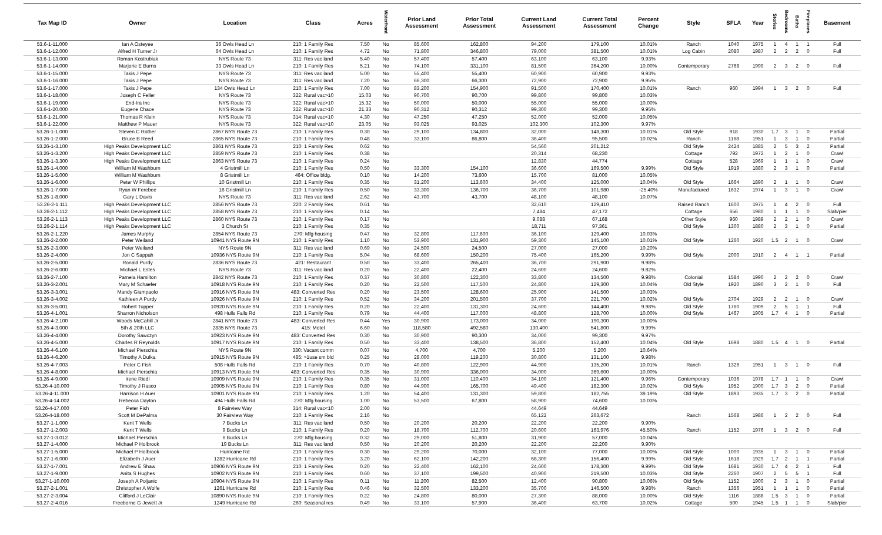| Tax Map ID | Owner | Location | Class | Acres | Waterfront | Prior Land Assessment | Prior Total Assessment | Current Land Assessment | Current Total Assessment | Percent Change | Style | SFLA | Year | Stories | Bedrooms | Baths | Fireplaces | Basement |
| --- | --- | --- | --- | --- | --- | --- | --- | --- | --- | --- | --- | --- | --- | --- | --- | --- | --- | --- |
| 53.6-1-11.000 | Ian A Osteyee | 36 Owls Head Ln | 210: 1 Family Res | 7.50 | No | 85,600 | 162,800 | 94,200 | 179,100 | 10.01% | Ranch | 1040 | 1975 | 1 | 4 | 1 | 1 | Full |
| 53.6-1-12.000 | Alfred H Turner Jr | 64 Owls Head Ln | 210: 1 Family Res | 4.72 | No | 71,800 | 346,800 | 79,000 | 381,500 | 10.01% | Log Cabin | 2080 | 1987 | 2 | 2 | 2 | 0 | Full |
| 53.6-1-13.000 | Roman Kostrubiak | NYS Route 73 | 311: Res vac land | 5.40 | No | 57,400 | 57,400 | 63,100 | 63,100 | 9.93% | | | | | | | | |
| 53.6-1-14.000 | Marjorie E Burns | 33 Owls Head Ln | 210: 1 Family Res | 5.21 | No | 74,100 | 331,100 | 81,500 | 364,200 | 10.00% | Contemporary | 2768 | 1999 | 2 | 3 | 2 | 0 | Full |
| 53.6-1-15.000 | Takis J Pepe | NYS Route 73 | 311: Res vac land | 5.00 | No | 55,400 | 55,400 | 60,900 | 60,900 | 9.93% | | | | | | | | |
| 53.6-1-16.000 | Takis J Pepe | NYS Route 73 | 311: Res vac land | 7.20 | No | 66,300 | 66,300 | 72,900 | 72,900 | 9.95% | | | | | | | | |
| 53.6-1-17.000 | Takis J Pepe | 134 Owls Head Ln | 210: 1 Family Res | 7.00 | No | 83,200 | 154,900 | 91,500 | 170,400 | 10.01% | Ranch | 960 | 1994 | 1 | 3 | 2 | 0 | Full |
| 53.6-1-18.000 | Joseph C Feller | NYS Route 73 | 322: Rural vac>10 | 15.03 | No | 90,700 | 90,700 | 99,800 | 99,800 | 10.03% | | | | | | | | |
| 53.6-1-19.000 | End-Ira Inc | NYS Route 73 | 322: Rural vac>10 | 15.32 | No | 50,000 | 50,000 | 55,000 | 55,000 | 10.00% | | | | | | | | |
| 53.6-1-20.000 | Eugene Chace | NYS Route 73 | 322: Rural vac>10 | 21.33 | No | 90,312 | 90,312 | 99,300 | 99,300 | 9.95% | | | | | | | | |
| 53.6-1-21.000 | Thomas R Klein | NYS Route 73 | 314: Rural vac<10 | 4.30 | No | 47,250 | 47,250 | 52,000 | 52,000 | 10.05% | | | | | | | | |
| 53.6-1-22.000 | Matthew P Mauer | NYS Route 73 | 322: Rural vac>10 | 23.05 | No | 93,025 | 93,025 | 102,300 | 102,300 | 9.97% | | | | | | | | |
| 53.26-1-1.000 | Steven C Rother | 2867 NYS Route 73 | 210: 1 Family Res | 0.30 | No | 29,100 | 134,800 | 32,000 | 148,300 | 10.01% | Old Style | 918 | 1930 | 1.7 | 3 | 1 | 0 | Partial |
| 53.26-1-2.000 | Bruce B Reed | 2865 NYS Route 73 | 210: 1 Family Res | 0.48 | No | 33,100 | 86,800 | 36,400 | 95,500 | 10.02% | Ranch | 1168 | 1951 | 1 | 3 | 1 | 0 | Partial |
| 53.26-1-3.100 | High Peaks Development LLC | 2861 NYS Route 73 | 210: 1 Family Res | 0.62 | No | | | 54,560 | 201,212 | | Old Style | 2424 | 1885 | 2 | 5 | 3 | 2 | Partial |
| 53.26-1-3.200 | High Peaks Development LLC | 2859 NYS Route 73 | 210: 1 Family Res | 0.38 | No | | | 20,314 | 68,230 | | Cottage | 792 | 1972 | 1 | 2 | 1 | 0 | Crawl |
| 53.26-1-3.300 | High Peaks Development LLC | 2863 NYS Route 73 | 210: 1 Family Res | 0.24 | No | | | 12,830 | 44,774 | | Cottage | 528 | 1969 | 1 | 1 | 1 | 0 | Crawl |
| 53.26-1-4.000 | William M Washburn | 4 Gristmill Ln | 210: 1 Family Res | 0.50 | No | 33,300 | 154,100 | 36,600 | 169,500 | 9.99% | Old Style | 1919 | 1880 | 2 | 3 | 1 | 0 | Partial |
| 53.26-1-5.000 | William M Washburn | 8 Gristmill Ln | 464: Office bldg. | 0.10 | No | 14,200 | 73,600 | 15,700 | 81,000 | 10.05% | | | | | | | | |
| 53.26-1-6.000 | Peter W Phillips | 10 Gristmill Ln | 210: 1 Family Res | 0.35 | No | 31,200 | 113,600 | 34,400 | 125,000 | 10.04% | Old Style | 1664 | 1890 | 2 | 1 | 1 | 0 | Crawl |
| 53.26-1-7.000 | Ryan W Ferebee | 16 Gristmill Ln | 210: 1 Family Res | 0.50 | No | 33,300 | 136,700 | 36,700 | 101,980 | -25.40% | Manufactured | 1632 | 1974 | 1 | 3 | 1 | 0 | Crawl |
| 53.26-1-8.000 | Gary L Davis | NYS Route 73 | 311: Res vac land | 2.62 | No | 43,700 | 43,700 | 48,100 | 48,100 | 10.07% | | | | | | | | |
| 53.26-2-1.111 | High Peaks Development LLC | 2856 NYS Route 73 | 220: 2 Family Res | 0.61 | No | | | 32,610 | 129,410 | | Raised Ranch | 1600 | 1975 | 1 | 4 | 2 | 0 | Full |
| 53.26-2-1.112 | High Peaks Development LLC | 2858 NYS Route 73 | 210: 1 Family Res | 0.14 | No | | | 7,484 | 47,172 | | Cottage | 656 | 1980 | 1 | 1 | 1 | 0 | Slab/pier |
| 53.26-2-1.113 | High Peaks Development LLC | 2860 NYS Route 73 | 210: 1 Family Res | 0.17 | No | | | 9,088 | 67,168 | | Other Style | 960 | 1989 | 2 | 2 | 1 | 0 | Crawl |
| 53.26-2-1.114 | High Peaks Development LLC | 3 Church St | 210: 1 Family Res | 0.35 | No | | | 18,711 | 97,361 | | Old Style | 1300 | 1880 | 2 | 3 | 1 | 0 | Partial |
| 53.26-2-1.220 | James Murphy | 2854 NYS Route 73 | 270: Mfg housing | 0.47 | No | 32,800 | 117,600 | 36,100 | 129,400 | 10.03% | | | | | | | | |
| 53.26-2-2.000 | Peter Weiland | 10941 NYS Route 9N | 210: 1 Family Res | 1.10 | No | 53,900 | 131,900 | 59,300 | 145,100 | 10.01% | Old Style | 1260 | 1920 | 1.5 | 2 | 1 | 0 | Crawl |
| 53.26-2-3.000 | Peter Weiland | NYS Route 9N | 311: Res vac land | 0.69 | No | 24,500 | 24,500 | 27,000 | 27,000 | 10.20% | | | | | | | | |
| 53.26-2-4.000 | Jon C Sappah | 10936 NYS Route 9N | 210: 1 Family Res | 5.04 | No | 68,600 | 150,200 | 75,400 | 165,200 | 9.99% | Old Style | 2000 | 1910 | 2 | 4 | 1 | 1 | Partial |
| 53.26-2-5.000 | Ronald Purdy | 2836 NYS Route 73 | 421: Restaurant | 0.50 | No | 33,400 | 265,400 | 36,700 | 291,900 | 9.98% | | | | | | | | |
| 53.26-2-6.000 | Michael L Estes | NYS Route 73 | 311: Res vac land | 0.20 | No | 22,400 | 22,400 | 24,600 | 24,600 | 9.82% | | | | | | | | |
| 53.26-2-7.100 | Pamela Hamilton | 2842 NYS Route 73 | 210: 1 Family Res | 0.37 | No | 30,800 | 122,300 | 33,800 | 134,500 | 9.98% | Colonial | 1584 | 1990 | 2 | 2 | 2 | 0 | Crawl |
| 53.26-3-2.001 | Mary M Schaefer | 10918 NYS Route 9N | 210: 1 Family Res | 0.20 | No | 22,500 | 117,500 | 24,800 | 129,300 | 10.04% | Old Style | 1920 | 1890 | 3 | 2 | 1 | 0 | Full |
| 53.26-3-3.001 | Mandy Giampaolo | 10916 NYS Route 9N | 483: Converted Res | 0.20 | No | 23,500 | 128,600 | 25,900 | 141,500 | 10.03% | | | | | | | | |
| 53.26-3-4.002 | Kathleen A Purdy | 10926 NYS Route 9N | 210: 1 Family Res | 0.52 | No | 34,200 | 201,500 | 37,700 | 221,700 | 10.02% | Old Style | 2704 | 1929 | 2 | 2 | 1 | 0 | Crawl |
| 53.26-3-5.001 | Robert Tupper | 10920 NYS Route 9N | 210: 1 Family Res | 0.20 | No | 22,400 | 131,300 | 24,600 | 144,400 | 9.98% | Old Style | 1760 | 1909 | 2 | 5 | 1 | 1 | Full |
| 53.26-4-1.001 | Sharron Nicholson | 498 Hulls Falls Rd | 210: 1 Family Res | 0.79 | No | 44,400 | 117,000 | 48,800 | 128,700 | 10.00% | Old Style | 1467 | 1905 | 1.7 | 4 | 1 | 0 | Partial |
| 53.26-4-2.100 | Woods McCahill Jr | 2841 NYS Route 73 | 483: Converted Res | 0.44 | Yes | 30,900 | 173,000 | 34,000 | 190,300 | 10.00% | | | | | | | | |
| 53.26-4-3.000 | 5th & 20th LLC | 2835 NYS Route 73 | 415: Motel | 6.60 | No | 118,580 | 492,580 | 130,400 | 541,800 | 9.99% | | | | | | | | |
| 53.26-4-4.000 | Dorothy Sawczyn | 10923 NYS Route 9N | 483: Converted Res | 0.30 | No | 30,900 | 90,300 | 34,000 | 99,300 | 9.97% | | | | | | | | |
| 53.26-4-5.000 | Charles R Reynolds | 10917 NYS Route 9N | 210: 1 Family Res | 0.50 | No | 33,400 | 138,500 | 36,800 | 152,400 | 10.04% | Old Style | 1698 | 1880 | 1.5 | 4 | 1 | 0 | Partial |
| 53.26-4-6.100 | Michael Pierschia | NYS Route 9N | 330: Vacant comm | 0.07 | No | 4,700 | 4,700 | 5,200 | 5,200 | 10.64% | | | | | | | | |
| 53.26-4-6.200 | Timothy A Dulka | 10915 NYS Route 9N | 485: >1use sm bld | 0.25 | No | 28,000 | 119,200 | 30,800 | 131,100 | 9.98% | | | | | | | | |
| 53.26-4-7.003 | Peter C Fish | 508 Hulls Falls Rd | 210: 1 Family Res | 0.70 | No | 40,800 | 122,900 | 44,900 | 135,200 | 10.01% | Ranch | 1326 | 1951 | 1 | 3 | 1 | 0 | Full |
| 53.26-4-8.000 | Michael Pierschia | 10913 NYS Route 9N | 483: Converted Res | 0.35 | No | 30,900 | 336,000 | 34,000 | 369,600 | 10.00% | | | | | | | | |
| 53.26-4-9.000 | Irene Riedl | 10909 NYS Route 9N | 210: 1 Family Res | 0.35 | No | 31,000 | 110,400 | 34,100 | 121,400 | 9.96% | Contemporary | 1036 | 1978 | 1.7 | 1 | 1 | 0 | Crawl |
| 53.26-4-10.000 | Timothy J Rasco | 10905 NYS Route 9N | 210: 1 Family Res | 0.80 | No | 44,900 | 165,700 | 49,400 | 182,300 | 10.02% | Old Style | 1952 | 1900 | 1.7 | 3 | 2 | 0 | Partial |
| 53.26-4-11.000 | Harrison H Auer | 10901 NYS Route 9N | 210: 1 Family Res | 1.20 | No | 54,400 | 131,300 | 59,800 | 182,755 | 39.19% | Old Style | 1893 | 1935 | 1.7 | 3 | 2 | 0 | Partial |
| 53.26-4-14.002 | Rebecca Dayton | 494 Hulls Falls Rd | 270: Mfg housing | 1.00 | No | 53,500 | 67,800 | 58,900 | 74,600 | 10.03% | | | | | | | | |
| 53.26-4-17.000 | Peter Fish | 8 Fairview Way | 314: Rural vac<10 | 2.00 | No | | | 44,649 | 44,649 | | | | | | | | | |
| 53.26-4-18.000 | Scott M DePalma | 30 Fairview Way | 210: 1 Family Res | 2.16 | No | | | 65,122 | 263,672 | | Ranch | 1568 | 1986 | 1 | 2 | 2 | 0 | Full |
| 53.27-1-1.000 | Kent T Wells | 7 Bucks Ln | 311: Res vac land | 0.50 | No | 20,200 | 20,200 | 22,200 | 22,200 | 9.90% | | | | | | | | |
| 53.27-1-2.003 | Kent T Wells | 9 Bucks Ln | 210: 1 Family Res | 0.20 | No | 18,700 | 112,700 | 20,600 | 163,976 | 45.50% | Ranch | 1152 | 1976 | 1 | 3 | 2 | 0 | Full |
| 53.27-1-3.012 | Michael Pierschia | 6 Bucks Ln | 270: Mfg housing | 0.32 | No | 29,000 | 51,800 | 31,900 | 57,000 | 10.04% | | | | | | | | |
| 53.27-1-4.000 | Michael P Holbrook | 19 Bucks Ln | 311: Res vac land | 0.50 | No | 20,200 | 20,200 | 22,200 | 22,200 | 9.90% | | | | | | | | |
| 53.27-1-5.000 | Michael P Holbrook | Hurricane Rd | 210: 1 Family Res | 0.30 | No | 29,200 | 70,000 | 32,100 | 77,000 | 10.00% | Old Style | 1000 | 1935 | 1 | 3 | 1 | 0 | Partial |
| 53.27-1-6.000 | Elizabeth J Auer | 1282 Hurricane Rd | 210: 1 Family Res | 3.20 | No | 62,100 | 142,200 | 68,300 | 156,400 | 9.99% | Old Style | 1618 | 1929 | 1.7 | 2 | 1 | 1 | Partial |
| 53.27-1-7.001 | Andrew E Shaw | 10906 NYS Route 9N | 210: 1 Family Res | 0.20 | No | 22,400 | 162,100 | 24,600 | 178,300 | 9.99% | Old Style | 1681 | 1930 | 1.7 | 4 | 2 | 1 | Full |
| 53.27-1-9.000 | Anita S Hughes | 10902 NYS Route 9N | 210: 1 Family Res | 0.60 | No | 37,100 | 199,500 | 40,900 | 219,500 | 10.03% | Old Style | 2260 | 1907 | 2 | 5 | 5 | 1 | Full |
| 53.27-1-10.000 | Joseph A Poljanic | 10904 NYS Route 9N | 210: 1 Family Res | 0.11 | No | 11,200 | 82,500 | 12,400 | 90,800 | 10.06% | Old Style | 1152 | 1900 | 2 | 3 | 1 | 0 | Partial |
| 53.27-2-1.001 | Christopher A Wolfe | 1261 Hurricane Rd | 210: 1 Family Res | 0.46 | No | 32,500 | 133,200 | 35,700 | 146,500 | 9.98% | Ranch | 1356 | 1951 | 1 | 1 | 1 | 0 | Partial |
| 53.27-2-3.004 | Clifford J LeClair | 10890 NYS Route 9N | 210: 1 Family Res | 0.22 | No | 24,800 | 80,000 | 27,300 | 88,000 | 10.00% | Old Style | 1116 | 1888 | 1.5 | 3 | 1 | 0 | Partial |
| 53.27-2-4.016 | Freeborne G Jewett Jr | 1249 Hurricane Rd | 260: Seasonal res | 0.49 | No | 33,100 | 57,900 | 36,400 | 63,700 | 10.02% | Cottage | 500 | 1945 | 1.5 | 1 | 1 | 0 | Slab/pier |